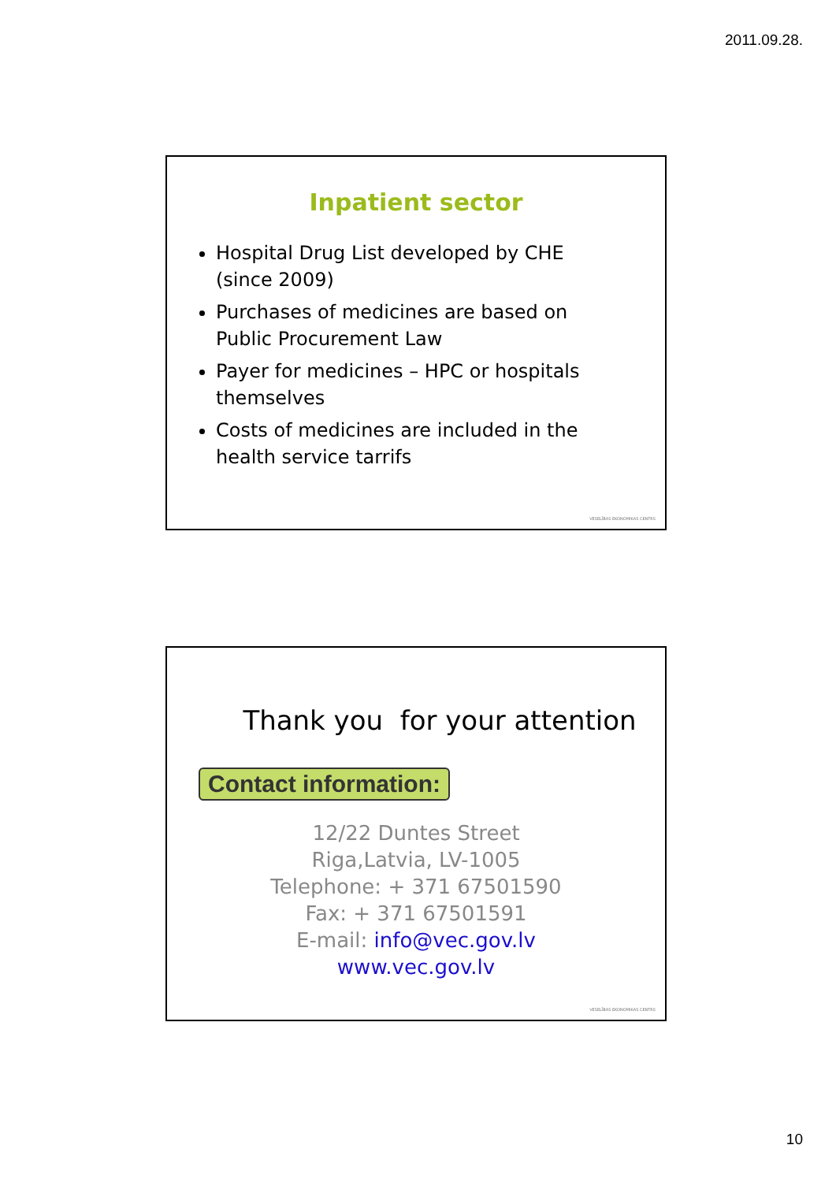2011.09.28.
Inpatient sector
Hospital Drug List developed by CHE (since 2009)
Purchases of medicines are based on Public Procurement Law
Payer for medicines – HPC or hospitals themselves
Costs of medicines are included in the health service tarrifs
VESELĪBAS EKONOMIKAS CENTRS
Thank you for your attention
Contact information:
12/22 Duntes Street
Riga,Latvia, LV-1005
Telephone: + 371 67501590
Fax: + 371 67501591
E-mail: info@vec.gov.lv
www.vec.gov.lv
VESELĪBAS EKONOMIKAS CENTRS
10